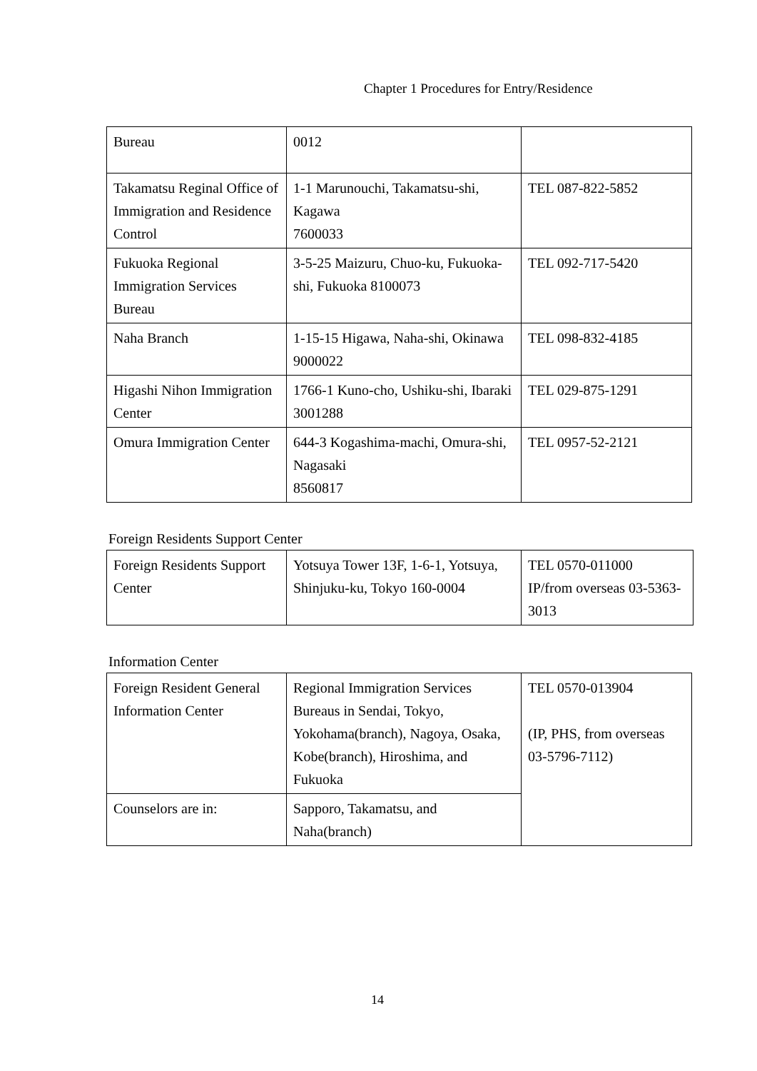Chapter 1 Procedures for Entry/Residence
| Bureau | 0012 | |
| Takamatsu Reginal Office of Immigration and Residence Control | 1-1 Marunouchi, Takamatsu-shi, Kagawa 7600033 | TEL 087-822-5852 |
| Fukuoka Regional Immigration Services Bureau | 3-5-25 Maizuru, Chuo-ku, Fukuoka-shi, Fukuoka 8100073 | TEL 092-717-5420 |
| Naha Branch | 1-15-15 Higawa, Naha-shi, Okinawa 9000022 | TEL 098-832-4185 |
| Higashi Nihon Immigration Center | 1766-1 Kuno-cho, Ushiku-shi, Ibaraki 3001288 | TEL 029-875-1291 |
| Omura Immigration Center | 644-3 Kogashima-machi, Omura-shi, Nagasaki 8560817 | TEL 0957-52-2121 |
Foreign Residents Support Center
| Foreign Residents Support Center | Yotsuya Tower 13F, 1-6-1, Yotsuya, Shinjuku-ku, Tokyo 160-0004 | TEL 0570-011000 IP/from overseas 03-5363-3013 |
Information Center
| Foreign Resident General Information Center | Regional Immigration Services Bureaus in Sendai, Tokyo, Yokohama(branch), Nagoya, Osaka, Kobe(branch), Hiroshima, and Fukuoka | TEL 0570-013904 (IP, PHS, from overseas 03-5796-7112) |
| Counselors are in: | Sapporo, Takamatsu, and Naha(branch) | |
14